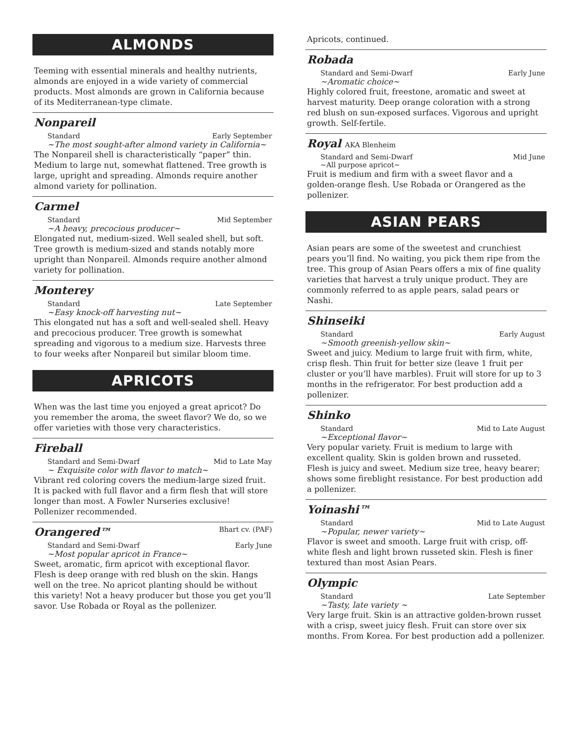ALMONDS
Teeming with essential minerals and healthy nutrients, almonds are enjoyed in a wide variety of commercial products. Most almonds are grown in California because of its Mediterranean-type climate.
Nonpareil
Standard Early September
~The most sought-after almond variety in California~
The Nonpareil shell is characteristically “paper” thin. Medium to large nut, somewhat flattened. Tree growth is large, upright and spreading. Almonds require another almond variety for pollination.
Carmel
Standard Mid September
~A heavy, precocious producer~
Elongated nut, medium-sized. Well sealed shell, but soft. Tree growth is medium-sized and stands notably more upright than Nonpareil. Almonds require another almond variety for pollination.
Monterey
Standard Late September
~Easy knock-off harvesting nut~
This elongated nut has a soft and well-sealed shell. Heavy and precocious producer. Tree growth is somewhat spreading and vigorous to a medium size. Harvests three to four weeks after Nonpareil but similar bloom time.
APRICOTS
When was the last time you enjoyed a great apricot? Do you remember the aroma, the sweet flavor? We do, so we offer varieties with those very characteristics.
Fireball
Standard and Semi-Dwarf Mid to Late May
~ Exquisite color with flavor to match~
Vibrant red coloring covers the medium-large sized fruit. It is packed with full flavor and a firm flesh that will store longer than most. A Fowler Nurseries exclusive! Pollenizer recommended.
Orangered™ Bhart cv. (PAF)
Standard and Semi-Dwarf Early June
~Most popular apricot in France~
Sweet, aromatic, firm apricot with exceptional flavor. Flesh is deep orange with red blush on the skin. Hangs well on the tree. No apricot planting should be without this variety! Not a heavy producer but those you get you’ll savor. Use Robada or Royal as the pollenizer.
Apricots, continued.
Robada
Standard and Semi-Dwarf Early June
~Aromatic choice~
Highly colored fruit, freestone, aromatic and sweet at harvest maturity. Deep orange coloration with a strong red blush on sun-exposed surfaces. Vigorous and upright growth. Self-fertile.
Royal AKA Blenheim
Standard and Semi-Dwarf Mid June
~All purpose apricot~
Fruit is medium and firm with a sweet flavor and a golden-orange flesh. Use Robada or Orangered as the pollenizer.
ASIAN PEARS
Asian pears are some of the sweetest and crunchiest pears you’ll find. No waiting, you pick them ripe from the tree. This group of Asian Pears offers a mix of fine quality varieties that harvest a truly unique product. They are commonly referred to as apple pears, salad pears or Nashi.
Shinseiki
Standard Early August
~Smooth greenish-yellow skin~
Sweet and juicy. Medium to large fruit with firm, white, crisp flesh. Thin fruit for better size (leave 1 fruit per cluster or you’ll have marbles). Fruit will store for up to 3 months in the refrigerator. For best production add a pollenizer.
Shinko
Standard Mid to Late August
~Exceptional flavor~
Very popular variety. Fruit is medium to large with excellent quality. Skin is golden brown and russeted. Flesh is juicy and sweet. Medium size tree, heavy bearer; shows some fireblight resistance. For best production add a pollenizer.
Yoinashi™
Standard Mid to Late August
~Popular, newer variety~
Flavor is sweet and smooth. Large fruit with crisp, off-white flesh and light brown russeted skin. Flesh is finer textured than most Asian Pears.
Olympic
Standard Late September
~Tasty, late variety ~
Very large fruit. Skin is an attractive golden-brown russet with a crisp, sweet juicy flesh. Fruit can store over six months. From Korea. For best production add a pollenizer.